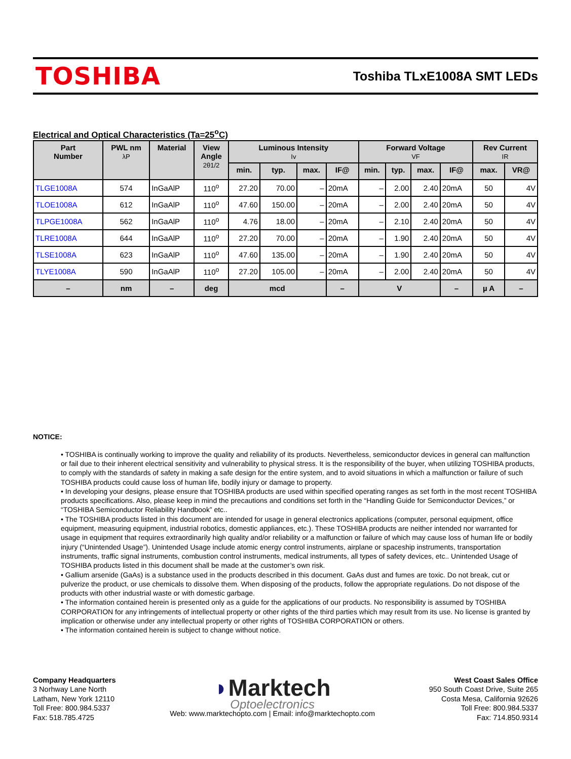TOSHIBA
Toshiba TLxE1008A SMT LEDs
Electrical and Optical Characteristics (Ta=25<sup>o</sup>C)
| Part Number | PWL nm λP | Material | View Angle 2θ1/2 | Luminous Intensity Iv | | | | Forward Voltage VF | | | | Rev Current IR | |
| --- | --- | --- | --- | --- | --- | --- | --- | --- | --- | --- | --- | --- | --- |
| | | | | min. | typ. | max. | IF@ | min. | typ. | max. | IF@ | max. | VR@ |
| TLGE1008A | 574 | InGaAlP | 110<sup>o</sup> | 27.20 | 70.00 | – | 20mA | – | 2.00 | 2.40 | 20mA | 50 | 4V |
| TLOE1008A | 612 | InGaAlP | 110<sup>o</sup> | 47.60 | 150.00 | – | 20mA | – | 2.00 | 2.40 | 20mA | 50 | 4V |
| TLPGE1008A | 562 | InGaAlP | 110<sup>o</sup> | 4.76 | 18.00 | – | 20mA | – | 2.10 | 2.40 | 20mA | 50 | 4V |
| TLRE1008A | 644 | InGaAlP | 110<sup>o</sup> | 27.20 | 70.00 | – | 20mA | – | 1.90 | 2.40 | 20mA | 50 | 4V |
| TLSE1008A | 623 | InGaAlP | 110<sup>o</sup> | 47.60 | 135.00 | – | 20mA | – | 1.90 | 2.40 | 20mA | 50 | 4V |
| TLYE1008A | 590 | InGaAlP | 110<sup>o</sup> | 27.20 | 105.00 | – | 20mA | – | 2.00 | 2.40 | 20mA | 50 | 4V |
| – | nm | – | deg | mcd | | | – | V | | | – | µ A | – |
NOTICE:
• TOSHIBA is continually working to improve the quality and reliability of its products. Nevertheless, semiconductor devices in general can malfunction or fail due to their inherent electrical sensitivity and vulnerability to physical stress. It is the responsibility of the buyer, when utilizing TOSHIBA products, to comply with the standards of safety in making a safe design for the entire system, and to avoid situations in which a malfunction or failure of such TOSHIBA products could cause loss of human life, bodily injury or damage to property.
• In developing your designs, please ensure that TOSHIBA products are used within specified operating ranges as set forth in the most recent TOSHIBA products specifications. Also, please keep in mind the precautions and conditions set forth in the “Handling Guide for Semiconductor Devices,” or “TOSHIBA Semiconductor Reliability Handbook” etc..
• The TOSHIBA products listed in this document are intended for usage in general electronics applications (computer, personal equipment, office equipment, measuring equipment, industrial robotics, domestic appliances, etc.). These TOSHIBA products are neither intended nor warranted for usage in equipment that requires extraordinarily high quality and/or reliability or a malfunction or failure of which may cause loss of human life or bodily injury (“Unintended Usage”). Unintended Usage include atomic energy control instruments, airplane or spaceship instruments, transportation instruments, traffic signal instruments, combustion control instruments, medical instruments, all types of safety devices, etc.. Unintended Usage of TOSHIBA products listed in this document shall be made at the customer’s own risk.
• Gallium arsenide (GaAs) is a substance used in the products described in this document. GaAs dust and fumes are toxic. Do not break, cut or pulverize the product, or use chemicals to dissolve them. When disposing of the products, follow the appropriate regulations. Do not dispose of the products with other industrial waste or with domestic garbage.
• The information contained herein is presented only as a guide for the applications of our products. No responsibility is assumed by TOSHIBA CORPORATION for any infringements of intellectual property or other rights of the third parties which may result from its use. No license is granted by implication or otherwise under any intellectual property or other rights of TOSHIBA CORPORATION or others.
• The information contained herein is subject to change without notice.
Company Headquarters
3 Norhway Lane North
Latham, New York 12110
Toll Free: 800.984.5337
Fax: 518.785.4725
◗Marktech
Optoelectronics
Web: www.marktechopto.com | Email: info@marktechopto.com
West Coast Sales Office
950 South Coast Drive, Suite 265
Costa Mesa, California 92626
Toll Free: 800.984.5337
Fax: 714.850.9314